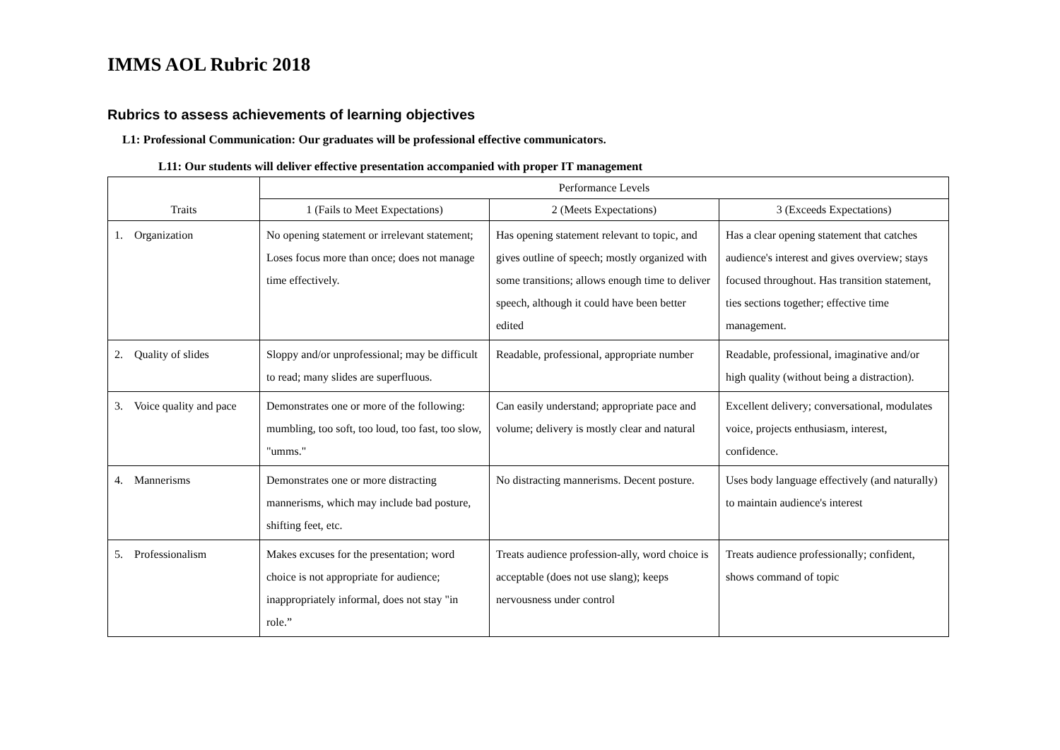IMMS AOL Rubric 2018
Rubrics to assess achievements of learning objectives
L1: Professional Communication: Our graduates will be professional effective communicators.
L11: Our students will deliver effective presentation accompanied with proper IT management
| Traits | Performance Levels | | |
| --- | --- | --- | --- |
| | 1 (Fails to Meet Expectations) | 2 (Meets Expectations) | 3 (Exceeds Expectations) |
| 1. Organization | No opening statement or irrelevant statement; Loses focus more than once; does not manage time effectively. | Has opening statement relevant to topic, and gives outline of speech; mostly organized with some transitions; allows enough time to deliver speech, although it could have been better edited | Has a clear opening statement that catches audience's interest and gives overview; stays focused throughout. Has transition statement, ties sections together; effective time management. |
| 2. Quality of slides | Sloppy and/or unprofessional; may be difficult to read; many slides are superfluous. | Readable, professional, appropriate number | Readable, professional, imaginative and/or high quality (without being a distraction). |
| 3. Voice quality and pace | Demonstrates one or more of the following: mumbling, too soft, too loud, too fast, too slow, "umms." | Can easily understand; appropriate pace and volume; delivery is mostly clear and natural | Excellent delivery; conversational, modulates voice, projects enthusiasm, interest, confidence. |
| 4. Mannerisms | Demonstrates one or more distracting mannerisms, which may include bad posture, shifting feet, etc. | No distracting mannerisms. Decent posture. | Uses body language effectively (and naturally) to maintain audience's interest |
| 5. Professionalism | Makes excuses for the presentation; word choice is not appropriate for audience; inappropriately informal, does not stay "in role.” | Treats audience profession-ally, word choice is acceptable (does not use slang); keeps nervousness under control | Treats audience professionally; confident, shows command of topic |